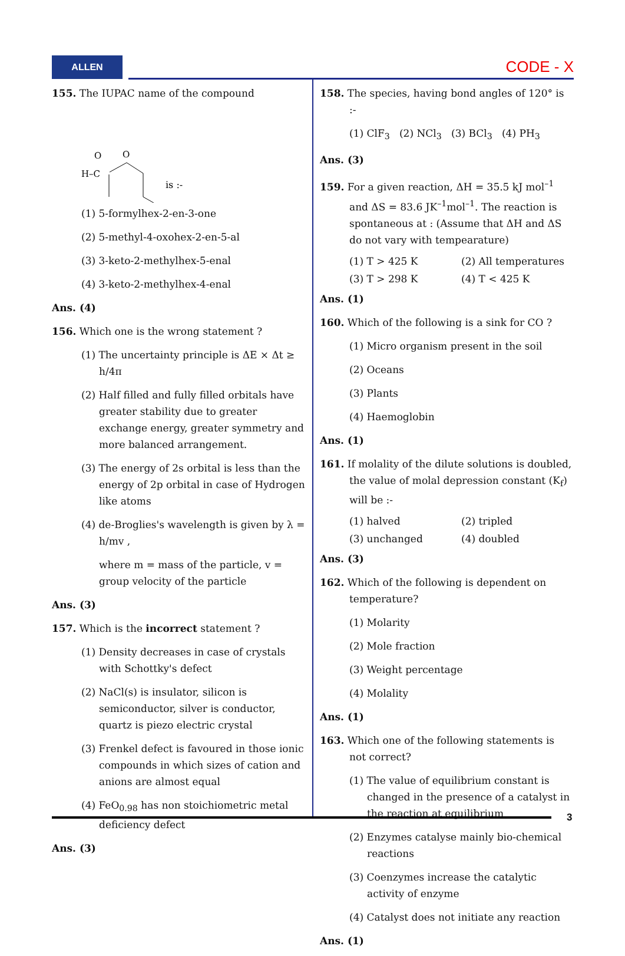ALLEN CODE - X
155. The IUPAC name of the compound
O
O
H–C
is :-
(1) 5-formylhex-2-en-3-one
(2) 5-methyl-4-oxohex-2-en-5-al
(3) 3-keto-2-methylhex-5-enal
(4) 3-keto-2-methylhex-4-enal
Ans. (4)
156. Which one is the wrong statement ?
(1) The uncertainty principle is ΔE × Δt ≥ h/4π
(2) Half filled and fully filled orbitals have greater stability due to greater exchange energy, greater symmetry and more balanced arrangement.
(3) The energy of 2s orbital is less than the energy of 2p orbital in case of Hydrogen like atoms
(4) de-Broglies's wavelength is given by λ = h/mv ,
where m = mass of the particle, v = group velocity of the particle
Ans. (3)
157. Which is the incorrect statement ?
(1) Density decreases in case of crystals with Schottky's defect
(2) NaCl(s) is insulator, silicon is semiconductor, silver is conductor, quartz is piezo electric crystal
(3) Frenkel defect is favoured in those ionic compounds in which sizes of cation and anions are almost equal
(4) FeO<sub>0.98</sub> has non stoichiometric metal deficiency defect
Ans. (3)
158. The species, having bond angles of 120° is :-
(1) ClF<sub>3</sub> (2) NCl<sub>3</sub> (3) BCl<sub>3</sub> (4) PH<sub>3</sub>
Ans. (3)
159. For a given reaction, ΔH = 35.5 kJ mol<sup>–1</sup> and ΔS = 83.6 JK<sup>–1</sup>mol<sup>–1</sup>. The reaction is spontaneous at : (Assume that ΔH and ΔS do not vary with tempearature)
(1) T > 425 K (2) All temperatures
(3) T > 298 K (4) T < 425 K
Ans. (1)
160. Which of the following is a sink for CO ?
(1) Micro organism present in the soil
(2) Oceans
(3) Plants
(4) Haemoglobin
Ans. (1)
161. If molality of the dilute solutions is doubled, the value of molal depression constant (K<sub>f</sub>) will be :-
(1) halved (2) tripled
(3) unchanged (4) doubled
Ans. (3)
162. Which of the following is dependent on temperature?
(1) Molarity
(2) Mole fraction
(3) Weight percentage
(4) Molality
Ans. (1)
163. Which one of the following statements is not correct?
(1) The value of equilibrium constant is changed in the presence of a catalyst in the reaction at equilibrium
(2) Enzymes catalyse mainly bio-chemical reactions
(3) Coenzymes increase the catalytic activity of enzyme
(4) Catalyst does not initiate any reaction
Ans. (1)
3